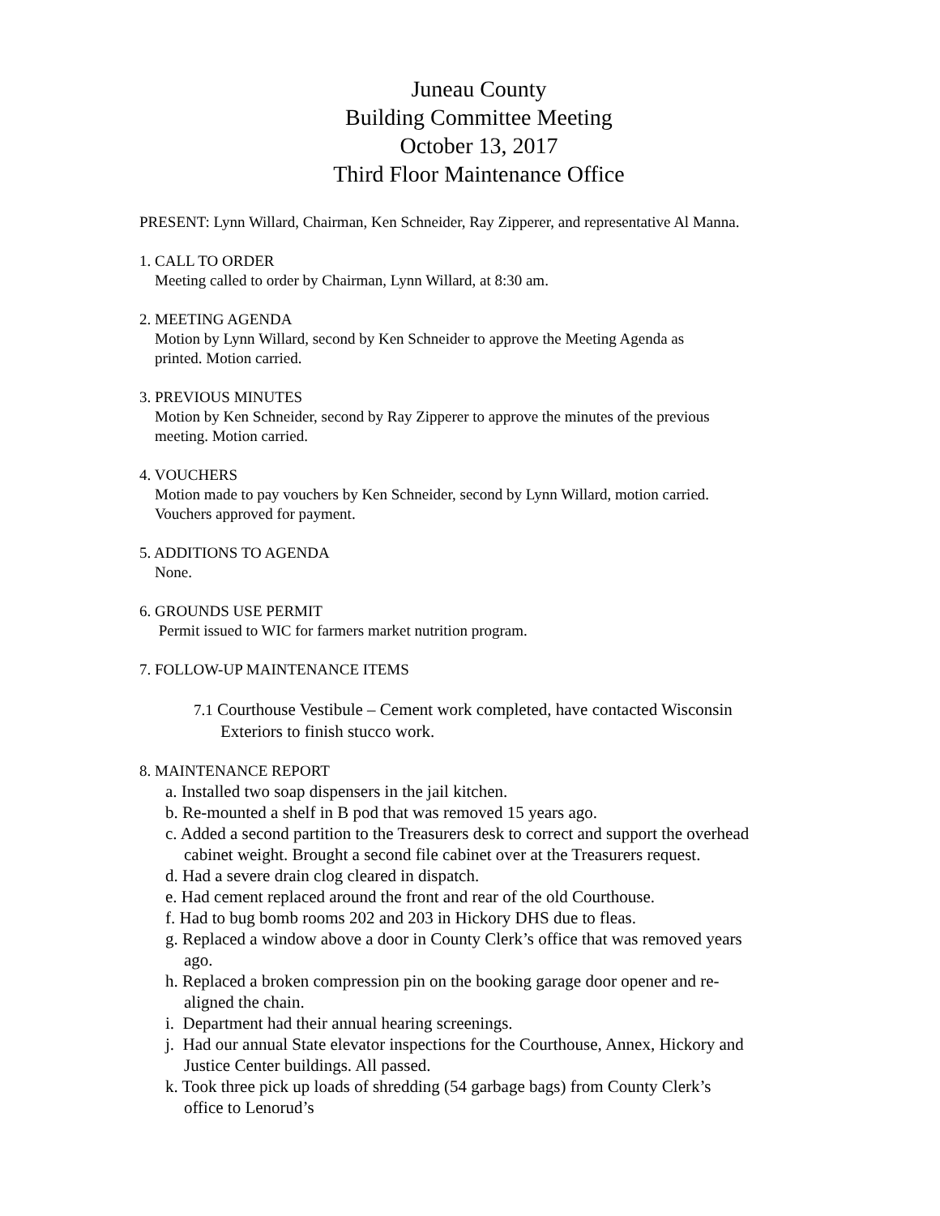Juneau County
Building Committee Meeting
October 13, 2017
Third Floor Maintenance Office
PRESENT: Lynn Willard, Chairman, Ken Schneider, Ray Zipperer, and representative Al Manna.
1. CALL TO ORDER
Meeting called to order by Chairman, Lynn Willard, at 8:30 am.
2. MEETING AGENDA
Motion by Lynn Willard, second by Ken Schneider to approve the Meeting Agenda as
printed. Motion carried.
3. PREVIOUS MINUTES
Motion by Ken Schneider, second by Ray Zipperer to approve the minutes of the previous
meeting. Motion carried.
4. VOUCHERS
Motion made to pay vouchers by Ken Schneider, second by Lynn Willard, motion carried.
Vouchers approved for payment.
5. ADDITIONS TO AGENDA
None.
6. GROUNDS USE PERMIT
Permit issued to WIC for farmers market nutrition program.
7. FOLLOW-UP MAINTENANCE ITEMS
7.1 Courthouse Vestibule – Cement work completed, have contacted Wisconsin
Exteriors to finish stucco work.
8. MAINTENANCE REPORT
a. Installed two soap dispensers in the jail kitchen.
b. Re-mounted a shelf in B pod that was removed 15 years ago.
c. Added a second partition to the Treasurers desk to correct and support the overhead
cabinet weight. Brought a second file cabinet over at the Treasurers request.
d. Had a severe drain clog cleared in dispatch.
e. Had cement replaced around the front and rear of the old Courthouse.
f. Had to bug bomb rooms 202 and 203 in Hickory DHS due to fleas.
g. Replaced a window above a door in County Clerk’s office that was removed years
ago.
h. Replaced a broken compression pin on the booking garage door opener and re-
aligned the chain.
i. Department had their annual hearing screenings.
j. Had our annual State elevator inspections for the Courthouse, Annex, Hickory and
Justice Center buildings. All passed.
k. Took three pick up loads of shredding (54 garbage bags) from County Clerk’s
office to Lenorud’s